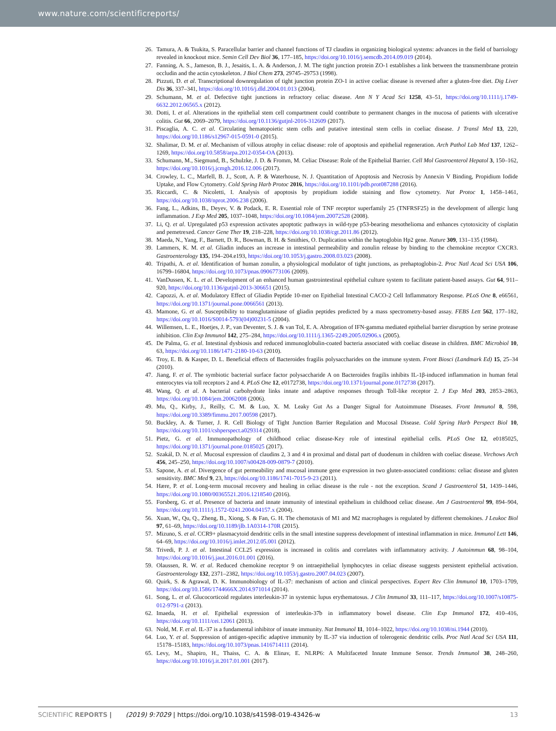www.nature.com/scientificreports/
26. Tamura, A. & Tsukita, S. Paracellular barrier and channel functions of TJ claudins in organizing biological systems: advances in the field of barriology revealed in knockout mice. Semin Cell Dev Biol 36, 177–185, https://doi.org/10.1016/j.semcdb.2014.09.019 (2014).
27. Fanning, A. S., Jameson, B. J., Jesaitis, L. A. & Anderson, J. M. The tight junction protein ZO-1 establishes a link between the transmembrane protein occludin and the actin cytoskeleton. J Biol Chem 273, 29745–29753 (1998).
28. Pizzuti, D. et al. Transcriptional downregulation of tight junction protein ZO-1 in active coeliac disease is reversed after a gluten-free diet. Dig Liver Dis 36, 337–341, https://doi.org/10.1016/j.dld.2004.01.013 (2004).
29. Schumann, M. et al. Defective tight junctions in refractory celiac disease. Ann N Y Acad Sci 1258, 43–51, https://doi.org/10.1111/j.1749-6632.2012.06565.x (2012).
30. Dotti, I. et al. Alterations in the epithelial stem cell compartment could contribute to permanent changes in the mucosa of patients with ulcerative colitis. Gut 66, 2069–2079, https://doi.org/10.1136/gutjnl-2016-312609 (2017).
31. Piscaglia, A. C. et al. Circulating hematopoietic stem cells and putative intestinal stem cells in coeliac disease. J Transl Med 13, 220, https://doi.org/10.1186/s12967-015-0591-0 (2015).
32. Shalimar, D. M. et al. Mechanism of villous atrophy in celiac disease: role of apoptosis and epithelial regeneration. Arch Pathol Lab Med 137, 1262–1269, https://doi.org/10.5858/arpa.2012-0354-OA (2013).
33. Schumann, M., Siegmund, B., Schulzke, J. D. & Fromm, M. Celiac Disease: Role of the Epithelial Barrier. Cell Mol Gastroenterol Hepatol 3, 150–162, https://doi.org/10.1016/j.jcmgh.2016.12.006 (2017).
34. Crowley, L. C., Marfell, B. J., Scott, A. P. & Waterhouse, N. J. Quantitation of Apoptosis and Necrosis by Annexin V Binding, Propidium Iodide Uptake, and Flow Cytometry. Cold Spring Harb Protoc 2016, https://doi.org/10.1101/pdb.prot087288 (2016).
35. Riccardi, C. & Nicoletti, I. Analysis of apoptosis by propidium iodide staining and flow cytometry. Nat Protoc 1, 1458–1461, https://doi.org/10.1038/nprot.2006.238 (2006).
36. Fang, L., Adkins, B., Deyev, V. & Podack, E. R. Essential role of TNF receptor superfamily 25 (TNFRSF25) in the development of allergic lung inflammation. J Exp Med 205, 1037–1048, https://doi.org/10.1084/jem.20072528 (2008).
37. Li, Q. et al. Upregulated p53 expression activates apoptotic pathways in wild-type p53-bearing mesothelioma and enhances cytotoxicity of cisplatin and pemetrexed. Cancer Gene Ther 19, 218–228, https://doi.org/10.1038/cgt.2011.86 (2012).
38. Maeda, N., Yang, F., Barnett, D. R., Bowman, B. H. & Smithies, O. Duplication within the haptoglobin Hp2 gene. Nature 309, 131–135 (1984).
39. Lammers, K. M. et al. Gliadin induces an increase in intestinal permeability and zonulin release by binding to the chemokine receptor CXCR3. Gastroenterology 135, 194–204.e193, https://doi.org/10.1053/j.gastro.2008.03.023 (2008).
40. Tripathi, A. et al. Identification of human zonulin, a physiological modulator of tight junctions, as prehaptoglobin-2. Proc Natl Acad Sci USA 106, 16799–16804, https://doi.org/10.1073/pnas.0906773106 (2009).
41. VanDussen, K. L. et al. Development of an enhanced human gastrointestinal epithelial culture system to facilitate patient-based assays. Gut 64, 911–920, https://doi.org/10.1136/gutjnl-2013-306651 (2015).
42. Capozzi, A. et al. Modulatory Effect of Gliadin Peptide 10-mer on Epithelial Intestinal CACO-2 Cell Inflammatory Response. PLoS One 8, e66561, https://doi.org/10.1371/journal.pone.0066561 (2013).
43. Mamone, G. et al. Susceptibility to transglutaminase of gliadin peptides predicted by a mass spectrometry-based assay. FEBS Lett 562, 177–182, https://doi.org/10.1016/S0014-5793(04)00231-5 (2004).
44. Willemsen, L. E., Hoetjes, J. P., van Deventer, S. J. & van Tol, E. A. Abrogation of IFN-gamma mediated epithelial barrier disruption by serine protease inhibition. Clin Exp Immunol 142, 275–284, https://doi.org/10.1111/j.1365-2249.2005.02906.x (2005).
45. De Palma, G. et al. Intestinal dysbiosis and reduced immunoglobulin-coated bacteria associated with coeliac disease in children. BMC Microbiol 10, 63, https://doi.org/10.1186/1471-2180-10-63 (2010).
46. Troy, E. B. & Kasper, D. L. Beneficial effects of Bacteroides fragilis polysaccharides on the immune system. Front Biosci (Landmark Ed) 15, 25–34 (2010).
47. Jiang, F. et al. The symbiotic bacterial surface factor polysaccharide A on Bacteroides fragilis inhibits IL-1β-induced inflammation in human fetal enterocytes via toll receptors 2 and 4. PLoS One 12, e0172738, https://doi.org/10.1371/journal.pone.0172738 (2017).
48. Wang, Q. et al. A bacterial carbohydrate links innate and adaptive responses through Toll-like receptor 2. J Exp Med 203, 2853–2863, https://doi.org/10.1084/jem.20062008 (2006).
49. Mu, Q., Kirby, J., Reilly, C. M. & Luo, X. M. Leaky Gut As a Danger Signal for Autoimmune Diseases. Front Immunol 8, 598, https://doi.org/10.3389/fimmu.2017.00598 (2017).
50. Buckley, A. & Turner, J. R. Cell Biology of Tight Junction Barrier Regulation and Mucosal Disease. Cold Spring Harb Perspect Biol 10, https://doi.org/10.1101/cshperspect.a029314 (2018).
51. Pietz, G. et al. Immunopathology of childhood celiac disease-Key role of intestinal epithelial cells. PLoS One 12, e0185025, https://doi.org/10.1371/journal.pone.0185025 (2017).
52. Szakál, D. N. et al. Mucosal expression of claudins 2, 3 and 4 in proximal and distal part of duodenum in children with coeliac disease. Virchows Arch 456, 245–250, https://doi.org/10.1007/s00428-009-0879-7 (2010).
53. Sapone, A. et al. Divergence of gut permeability and mucosal immune gene expression in two gluten-associated conditions: celiac disease and gluten sensitivity. BMC Med 9, 23, https://doi.org/10.1186/1741-7015-9-23 (2011).
54. Hære, P. et al. Long-term mucosal recovery and healing in celiac disease is the rule - not the exception. Scand J Gastroenterol 51, 1439–1446, https://doi.org/10.1080/00365521.2016.1218540 (2016).
55. Forsberg, G. et al. Presence of bacteria and innate immunity of intestinal epithelium in childhood celiac disease. Am J Gastroenterol 99, 894–904, https://doi.org/10.1111/j.1572-0241.2004.04157.x (2004).
56. Xuan, W., Qu, Q., Zheng, B., Xiong, S. & Fan, G. H. The chemotaxis of M1 and M2 macrophages is regulated by different chemokines. J Leukoc Biol 97, 61–69, https://doi.org/10.1189/jlb.1A0314-170R (2015).
57. Mizuno, S. et al. CCR9+ plasmacytoid dendritic cells in the small intestine suppress development of intestinal inflammation in mice. Immunol Lett 146, 64–69, https://doi.org/10.1016/j.imlet.2012.05.001 (2012).
58. Trivedi, P. J. et al. Intestinal CCL25 expression is increased in colitis and correlates with inflammatory activity. J Autoimmun 68, 98–104, https://doi.org/10.1016/j.jaut.2016.01.001 (2016).
59. Olaussen, R. W. et al. Reduced chemokine receptor 9 on intraepithelial lymphocytes in celiac disease suggests persistent epithelial activation. Gastroenterology 132, 2371–2382, https://doi.org/10.1053/j.gastro.2007.04.023 (2007).
60. Quirk, S. & Agrawal, D. K. Immunobiology of IL-37: mechanism of action and clinical perspectives. Expert Rev Clin Immunol 10, 1703–1709, https://doi.org/10.1586/1744666X.2014.971014 (2014).
61. Song, L. et al. Glucocorticoid regulates interleukin-37 in systemic lupus erythematosus. J Clin Immunol 33, 111–117, https://doi.org/10.1007/s10875-012-9791-z (2013).
62. Imaeda, H. et al. Epithelial expression of interleukin-37b in inflammatory bowel disease. Clin Exp Immunol 172, 410–416, https://doi.org/10.1111/cei.12061 (2013).
63. Nold, M. F. et al. IL-37 is a fundamental inhibitor of innate immunity. Nat Immunol 11, 1014–1022, https://doi.org/10.1038/ni.1944 (2010).
64. Luo, Y. et al. Suppression of antigen-specific adaptive immunity by IL-37 via induction of tolerogenic dendritic cells. Proc Natl Acad Sci USA 111, 15178–15183, https://doi.org/10.1073/pnas.1416714111 (2014).
65. Levy, M., Shapiro, H., Thaiss, C. A. & Elinav, E. NLRP6: A Multifaceted Innate Immune Sensor. Trends Immunol 38, 248–260, https://doi.org/10.1016/j.it.2017.01.001 (2017).
SCIENTIFIC REPORTS | (2019) 9:7029 | https://doi.org/10.1038/s41598-019-43426-w 13